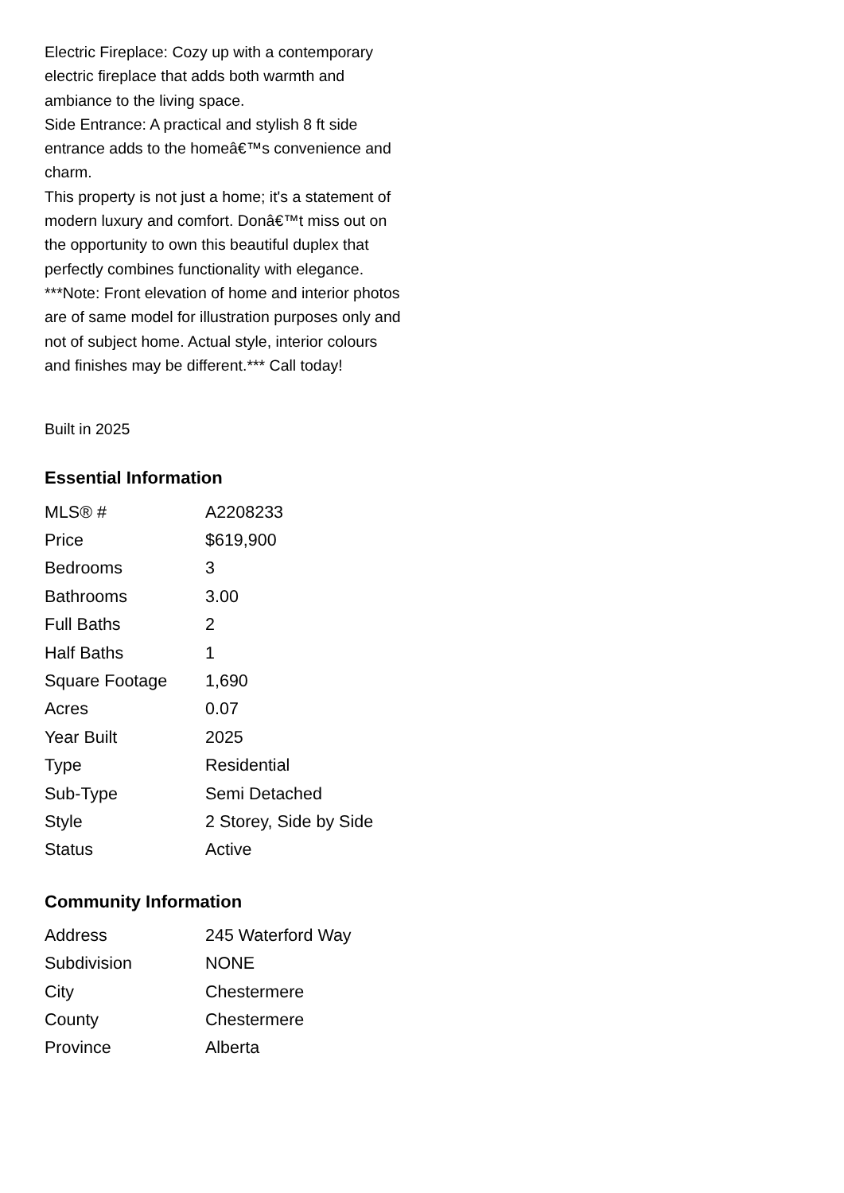Electric Fireplace: Cozy up with a contemporary electric fireplace that adds both warmth and ambiance to the living space.
Side Entrance: A practical and stylish 8 ft side entrance adds to the homeâ€™s convenience and charm.
This property is not just a home; it's a statement of modern luxury and comfort. Donâ€™t miss out on the opportunity to own this beautiful duplex that perfectly combines functionality with elegance. ***Note: Front elevation of home and interior photos are of same model for illustration purposes only and not of subject home. Actual style, interior colours and finishes may be different.*** Call today!
Built in 2025
Essential Information
| MLS® # | A2208233 |
| Price | $619,900 |
| Bedrooms | 3 |
| Bathrooms | 3.00 |
| Full Baths | 2 |
| Half Baths | 1 |
| Square Footage | 1,690 |
| Acres | 0.07 |
| Year Built | 2025 |
| Type | Residential |
| Sub-Type | Semi Detached |
| Style | 2 Storey, Side by Side |
| Status | Active |
Community Information
| Address | 245 Waterford Way |
| Subdivision | NONE |
| City | Chestermere |
| County | Chestermere |
| Province | Alberta |